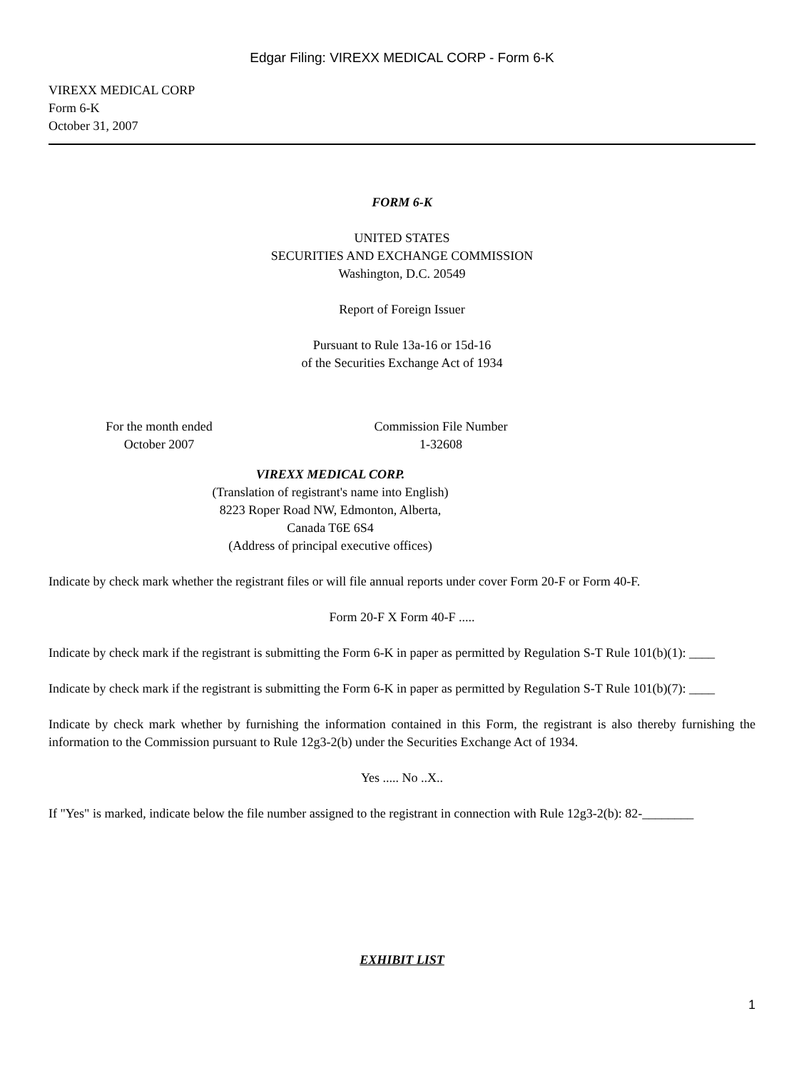Edgar Filing: VIREXX MEDICAL CORP - Form 6-K
VIREXX MEDICAL CORP
Form 6-K
October 31, 2007
FORM 6-K
UNITED STATES
SECURITIES AND EXCHANGE COMMISSION
Washington, D.C. 20549
Report of Foreign Issuer
Pursuant to Rule 13a-16 or 15d-16
of the Securities Exchange Act of 1934
For the month ended
October 2007
Commission File Number
1-32608
VIREXX MEDICAL CORP.
(Translation of registrant's name into English)
8223 Roper Road NW, Edmonton, Alberta,
Canada T6E 6S4
(Address of principal executive offices)
Indicate by check mark whether the registrant files or will file annual reports under cover Form 20-F or Form 40-F.
Form 20-F X Form 40-F .....
Indicate by check mark if the registrant is submitting the Form 6-K in paper as permitted by Regulation S-T Rule 101(b)(1): ____
Indicate by check mark if the registrant is submitting the Form 6-K in paper as permitted by Regulation S-T Rule 101(b)(7): ____
Indicate by check mark whether by furnishing the information contained in this Form, the registrant is also thereby furnishing the information to the Commission pursuant to Rule 12g3-2(b) under the Securities Exchange Act of 1934.
Yes ..... No ..X..
If "Yes" is marked, indicate below the file number assigned to the registrant in connection with Rule 12g3-2(b): 82-________
EXHIBIT LIST
1